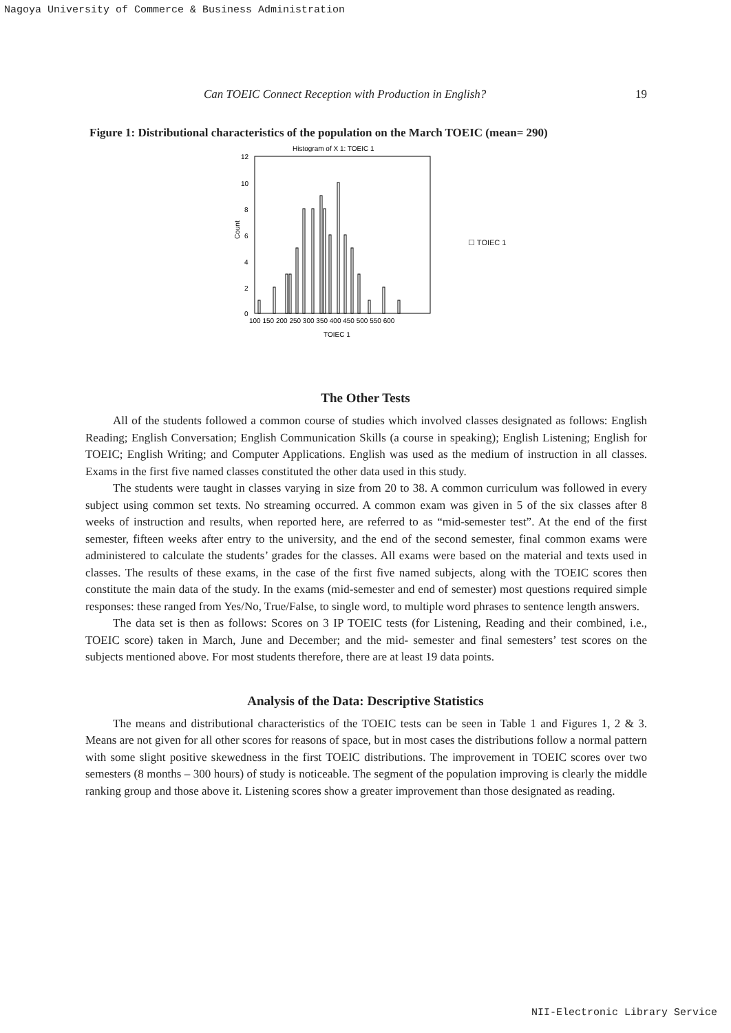Nagoya University of Commerce & Business Administration
Can TOEIC Connect Reception with Production in English? 19
Figure 1: Distributional characteristics of the population on the March TOEIC (mean= 290)
Histogram of X 1: TOEIC 1
12
10
8
6
4
2
0
Count
100 150 200 250 300 350 400 450 500 550 600
TOIEC 1
☐ TOIEC 1
The Other Tests
All of the students followed a common course of studies which involved classes designated as follows: English Reading; English Conversation; English Communication Skills (a course in speaking); English Listening; English for TOEIC; English Writing; and Computer Applications. English was used as the medium of instruction in all classes. Exams in the first five named classes constituted the other data used in this study.
The students were taught in classes varying in size from 20 to 38. A common curriculum was followed in every subject using common set texts. No streaming occurred. A common exam was given in 5 of the six classes after 8 weeks of instruction and results, when reported here, are referred to as “mid-semester test”. At the end of the first semester, fifteen weeks after entry to the university, and the end of the second semester, final common exams were administered to calculate the students’ grades for the classes. All exams were based on the material and texts used in classes. The results of these exams, in the case of the first five named subjects, along with the TOEIC scores then constitute the main data of the study. In the exams (mid-semester and end of semester) most questions required simple responses: these ranged from Yes/No, True/False, to single word, to multiple word phrases to sentence length answers.
The data set is then as follows: Scores on 3 IP TOEIC tests (for Listening, Reading and their combined, i.e., TOEIC score) taken in March, June and December; and the mid- semester and final semesters’ test scores on the subjects mentioned above. For most students therefore, there are at least 19 data points.
Analysis of the Data: Descriptive Statistics
The means and distributional characteristics of the TOEIC tests can be seen in Table 1 and Figures 1, 2 & 3. Means are not given for all other scores for reasons of space, but in most cases the distributions follow a normal pattern with some slight positive skewedness in the first TOEIC distributions. The improvement in TOEIC scores over two semesters (8 months – 300 hours) of study is noticeable. The segment of the population improving is clearly the middle ranking group and those above it. Listening scores show a greater improvement than those designated as reading.
NII-Electronic Library Service